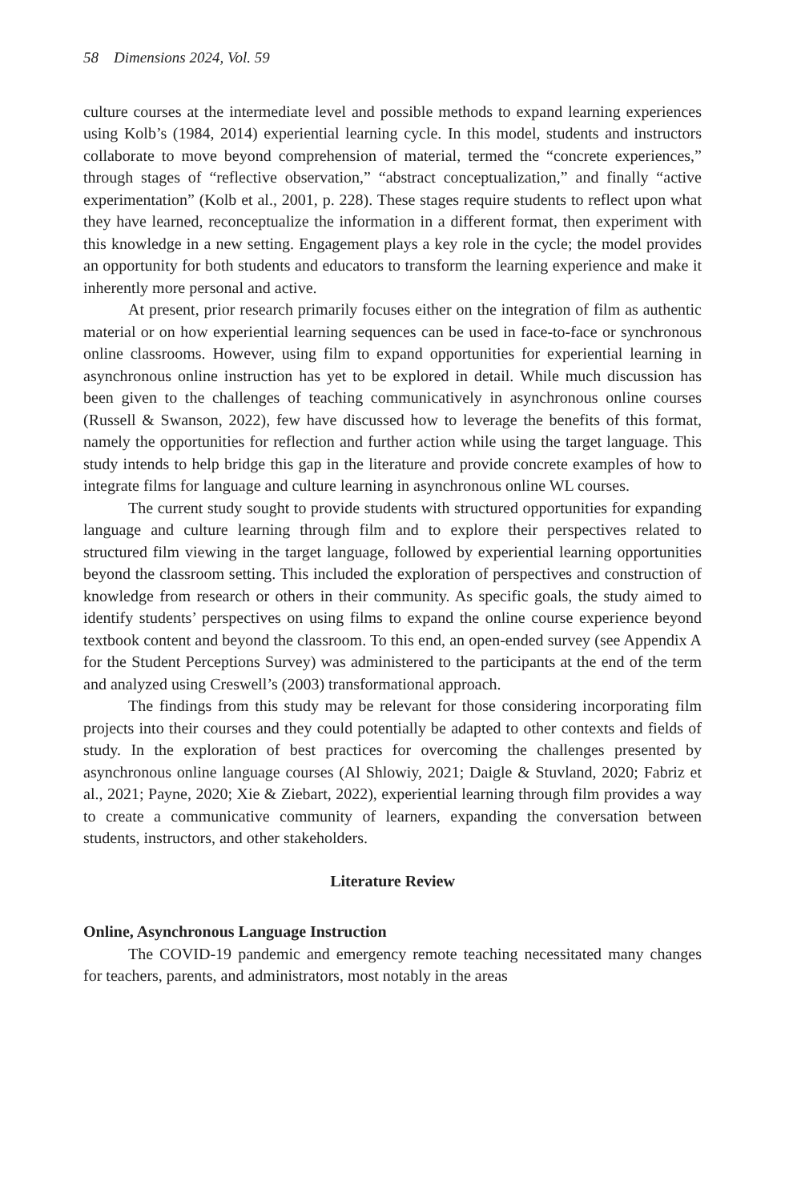58 Dimensions 2024, Vol. 59
culture courses at the intermediate level and possible methods to expand learning experiences using Kolb’s (1984, 2014) experiential learning cycle. In this model, students and instructors collaborate to move beyond comprehension of material, termed the “concrete experiences,” through stages of “reflective observation,” “abstract conceptualization,” and finally “active experimentation” (Kolb et al., 2001, p. 228). These stages require students to reflect upon what they have learned, reconceptualize the information in a different format, then experiment with this knowledge in a new setting. Engagement plays a key role in the cycle; the model provides an opportunity for both students and educators to transform the learning experience and make it inherently more personal and active.
At present, prior research primarily focuses either on the integration of film as authentic material or on how experiential learning sequences can be used in face-to-face or synchronous online classrooms. However, using film to expand opportunities for experiential learning in asynchronous online instruction has yet to be explored in detail. While much discussion has been given to the challenges of teaching communicatively in asynchronous online courses (Russell & Swanson, 2022), few have discussed how to leverage the benefits of this format, namely the opportunities for reflection and further action while using the target language. This study intends to help bridge this gap in the literature and provide concrete examples of how to integrate films for language and culture learning in asynchronous online WL courses.
The current study sought to provide students with structured opportunities for expanding language and culture learning through film and to explore their perspectives related to structured film viewing in the target language, followed by experiential learning opportunities beyond the classroom setting. This included the exploration of perspectives and construction of knowledge from research or others in their community. As specific goals, the study aimed to identify students’ perspectives on using films to expand the online course experience beyond textbook content and beyond the classroom. To this end, an open-ended survey (see Appendix A for the Student Perceptions Survey) was administered to the participants at the end of the term and analyzed using Creswell’s (2003) transformational approach.
The findings from this study may be relevant for those considering incorporating film projects into their courses and they could potentially be adapted to other contexts and fields of study. In the exploration of best practices for overcoming the challenges presented by asynchronous online language courses (Al Shlowiy, 2021; Daigle & Stuvland, 2020; Fabriz et al., 2021; Payne, 2020; Xie & Ziebart, 2022), experiential learning through film provides a way to create a communicative community of learners, expanding the conversation between students, instructors, and other stakeholders.
Literature Review
Online, Asynchronous Language Instruction
The COVID-19 pandemic and emergency remote teaching necessitated many changes for teachers, parents, and administrators, most notably in the areas